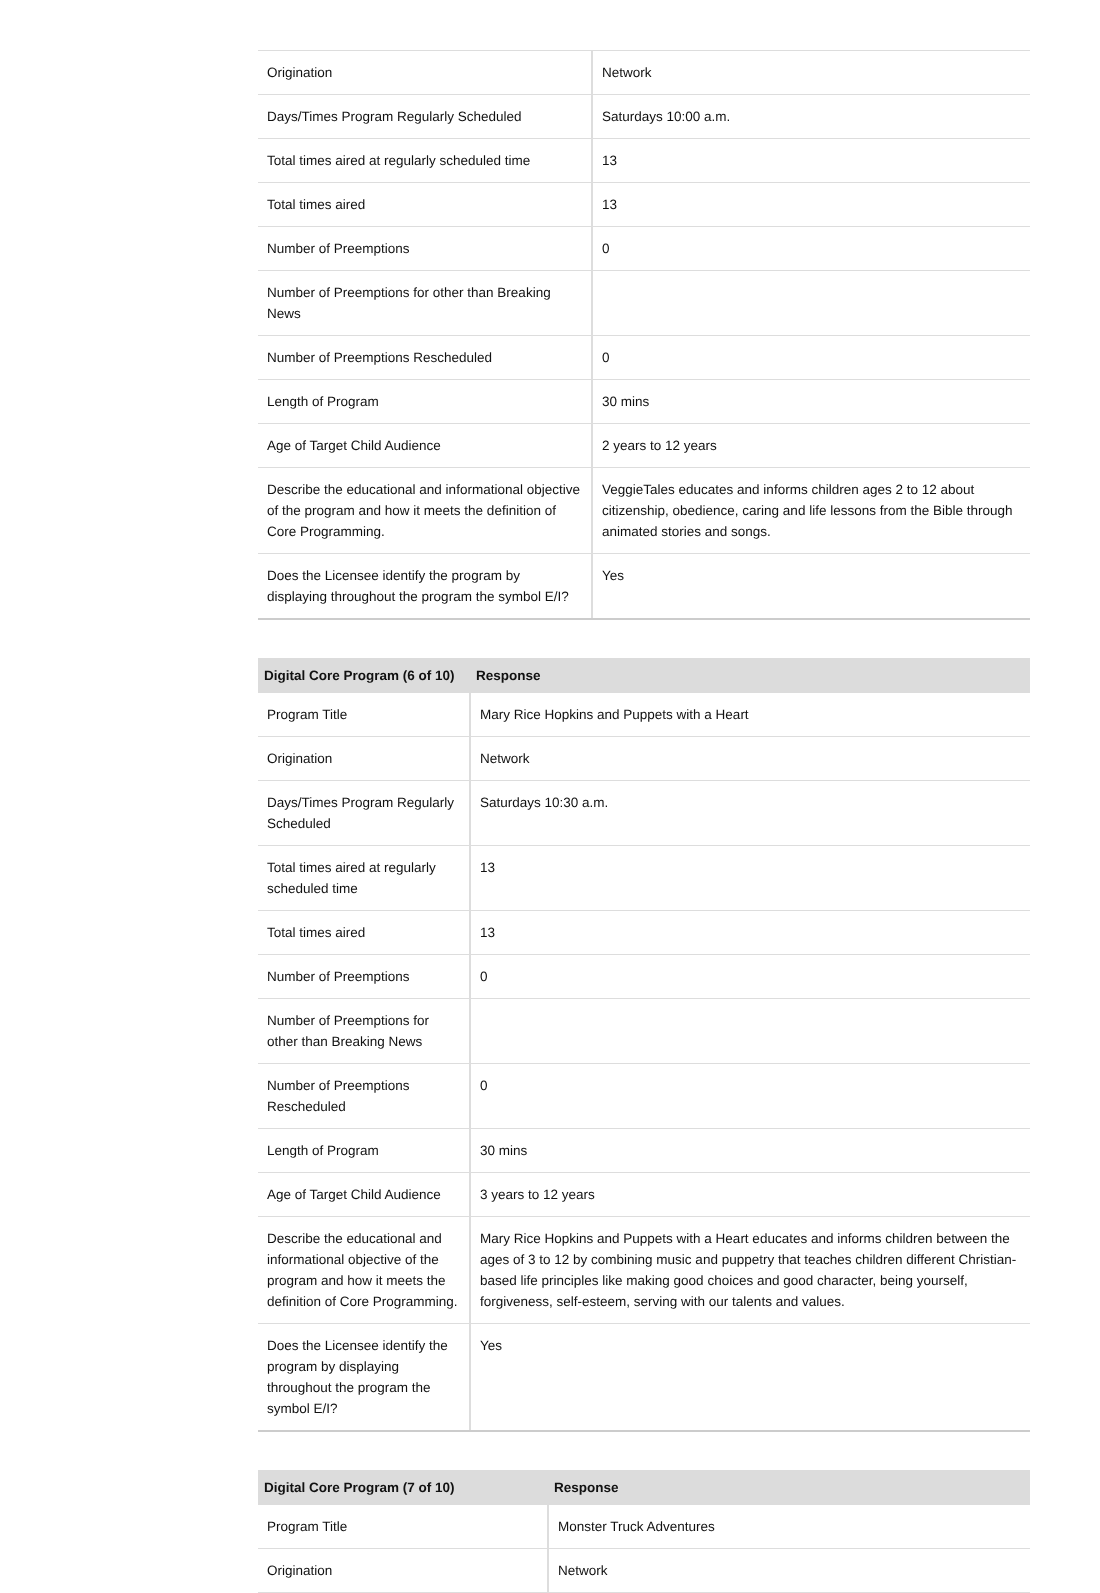| Origination | Network |
| Days/Times Program Regularly Scheduled | Saturdays 10:00 a.m. |
| Total times aired at regularly scheduled time | 13 |
| Total times aired | 13 |
| Number of Preemptions | 0 |
| Number of Preemptions for other than Breaking News | |
| Number of Preemptions Rescheduled | 0 |
| Length of Program | 30 mins |
| Age of Target Child Audience | 2 years to 12 years |
| Describe the educational and informational objective of the program and how it meets the definition of Core Programming. | VeggieTales educates and informs children ages 2 to 12 about citizenship, obedience, caring and life lessons from the Bible through animated stories and songs. |
| Does the Licensee identify the program by displaying throughout the program the symbol E/I? | Yes |
| Digital Core Program (6 of 10) | Response |
| --- | --- |
| Program Title | Mary Rice Hopkins and Puppets with a Heart |
| Origination | Network |
| Days/Times Program Regularly Scheduled | Saturdays 10:30 a.m. |
| Total times aired at regularly scheduled time | 13 |
| Total times aired | 13 |
| Number of Preemptions | 0 |
| Number of Preemptions for other than Breaking News | |
| Number of Preemptions Rescheduled | 0 |
| Length of Program | 30 mins |
| Age of Target Child Audience | 3 years to 12 years |
| Describe the educational and informational objective of the program and how it meets the definition of Core Programming. | Mary Rice Hopkins and Puppets with a Heart educates and informs children between the ages of 3 to 12 by combining music and puppetry that teaches children different Christian-based life principles like making good choices and good character, being yourself, forgiveness, self-esteem, serving with our talents and values. |
| Does the Licensee identify the program by displaying throughout the program the symbol E/I? | Yes |
| Digital Core Program (7 of 10) | Response |
| --- | --- |
| Program Title | Monster Truck Adventures |
| Origination | Network |